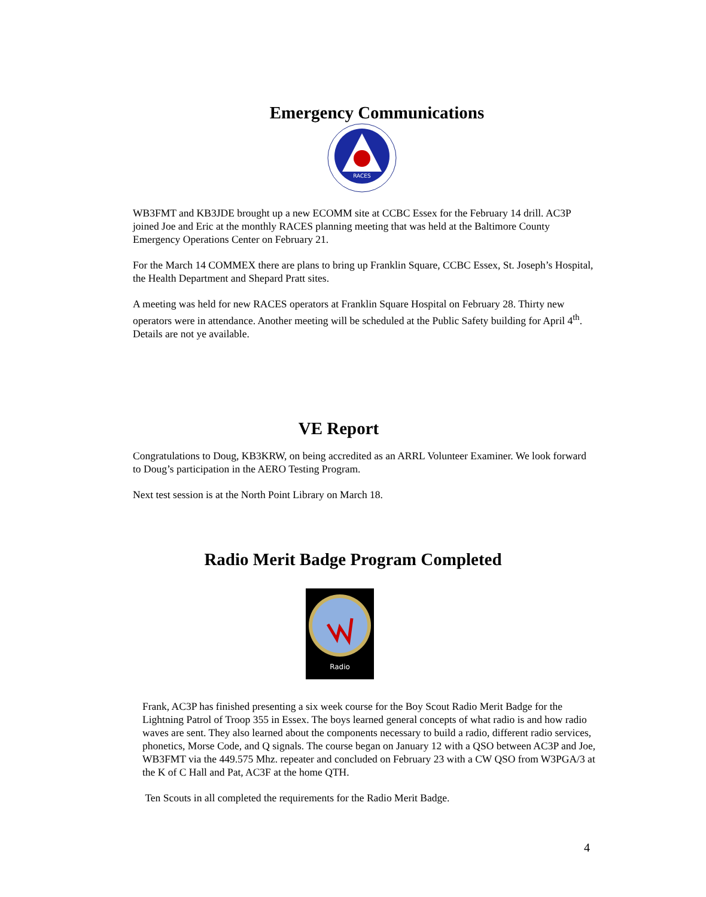Emergency Communications
RACES
WB3FMT and KB3JDE brought up a new ECOMM site at CCBC Essex for the February 14 drill. AC3P joined Joe and Eric at the monthly RACES planning meeting that was held at the Baltimore County Emergency Operations Center on February 21.
For the March 14 COMMEX there are plans to bring up Franklin Square, CCBC Essex, St. Joseph’s Hospital, the Health Department and Shepard Pratt sites.
A meeting was held for new RACES operators at Franklin Square Hospital on February 28. Thirty new operators were in attendance. Another meeting will be scheduled at the Public Safety building for April 4<sup>th</sup>. Details are not ye available.
VE Report
Congratulations to Doug, KB3KRW, on being accredited as an ARRL Volunteer Examiner. We look forward to Doug’s participation in the AERO Testing Program.
Next test session is at the North Point Library on March 18.
Radio Merit Badge Program Completed
Radio
Frank, AC3P has finished presenting a six week course for the Boy Scout Radio Merit Badge for the Lightning Patrol of Troop 355 in Essex. The boys learned general concepts of what radio is and how radio waves are sent. They also learned about the components necessary to build a radio, different radio services, phonetics, Morse Code, and Q signals. The course began on January 12 with a QSO between AC3P and Joe, WB3FMT via the 449.575 Mhz. repeater and concluded on February 23 with a CW QSO from W3PGA/3 at the K of C Hall and Pat, AC3F at the home QTH.
Ten Scouts in all completed the requirements for the Radio Merit Badge.
4